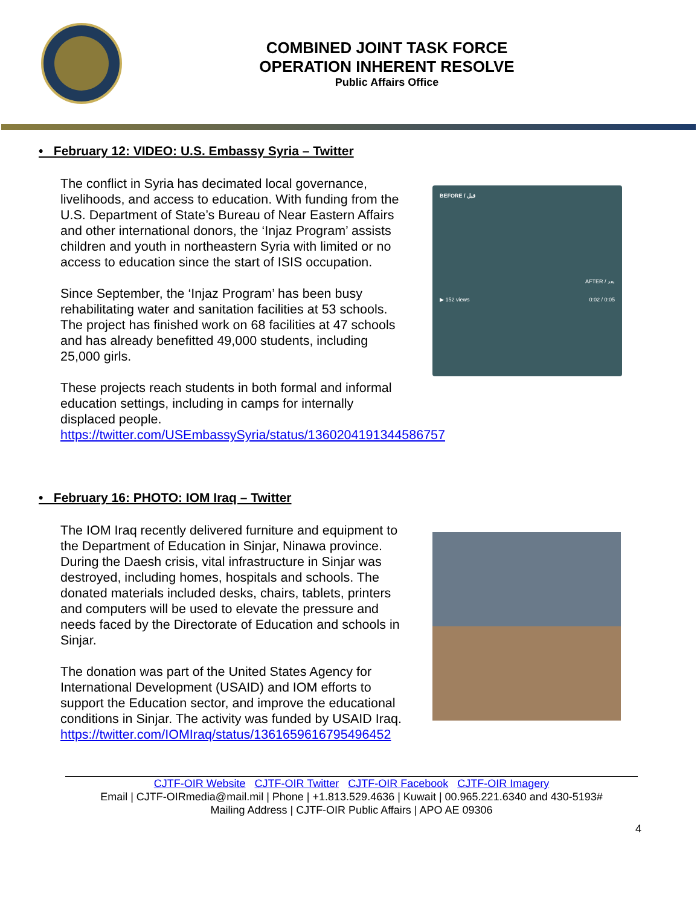COMBINED JOINT TASK FORCE
OPERATION INHERENT RESOLVE
Public Affairs Office
• February 12: VIDEO: U.S. Embassy Syria – Twitter
The conflict in Syria has decimated local governance, livelihoods, and access to education. With funding from the U.S. Department of State’s Bureau of Near Eastern Affairs and other international donors, the ‘Injaz Program’ assists children and youth in northeastern Syria with limited or no access to education since the start of ISIS occupation.
Since September, the ‘Injaz Program’ has been busy rehabilitating water and sanitation facilities at 53 schools. The project has finished work on 68 facilities at 47 schools and has already benefitted 49,000 students, including 25,000 girls.
These projects reach students in both formal and informal education settings, including in camps for internally displaced people. https://twitter.com/USEmbassySyria/status/1360204191344586757
BEFORE / قبل
AFTER / بعد
▶ 152 views 0:02 / 0:05
• February 16: PHOTO: IOM Iraq – Twitter
The IOM Iraq recently delivered furniture and equipment to the Department of Education in Sinjar, Ninawa province.
During the Daesh crisis, vital infrastructure in Sinjar was destroyed, including homes, hospitals and schools. The donated materials included desks, chairs, tablets, printers and computers will be used to elevate the pressure and needs faced by the Directorate of Education and schools in Sinjar.
The donation was part of the United States Agency for International Development (USAID) and IOM efforts to support the Education sector, and improve the educational conditions in Sinjar. The activity was funded by USAID Iraq. https://twitter.com/IOMIraq/status/1361659616795496452
CJTF-OIR Website CJTF-OIR Twitter CJTF-OIR Facebook CJTF-OIR Imagery
Email | CJTF-OIRmedia@mail.mil | Phone | +1.813.529.4636 | Kuwait | 00.965.221.6340 and 430-5193#
Mailing Address | CJTF-OIR Public Affairs | APO AE 09306
4